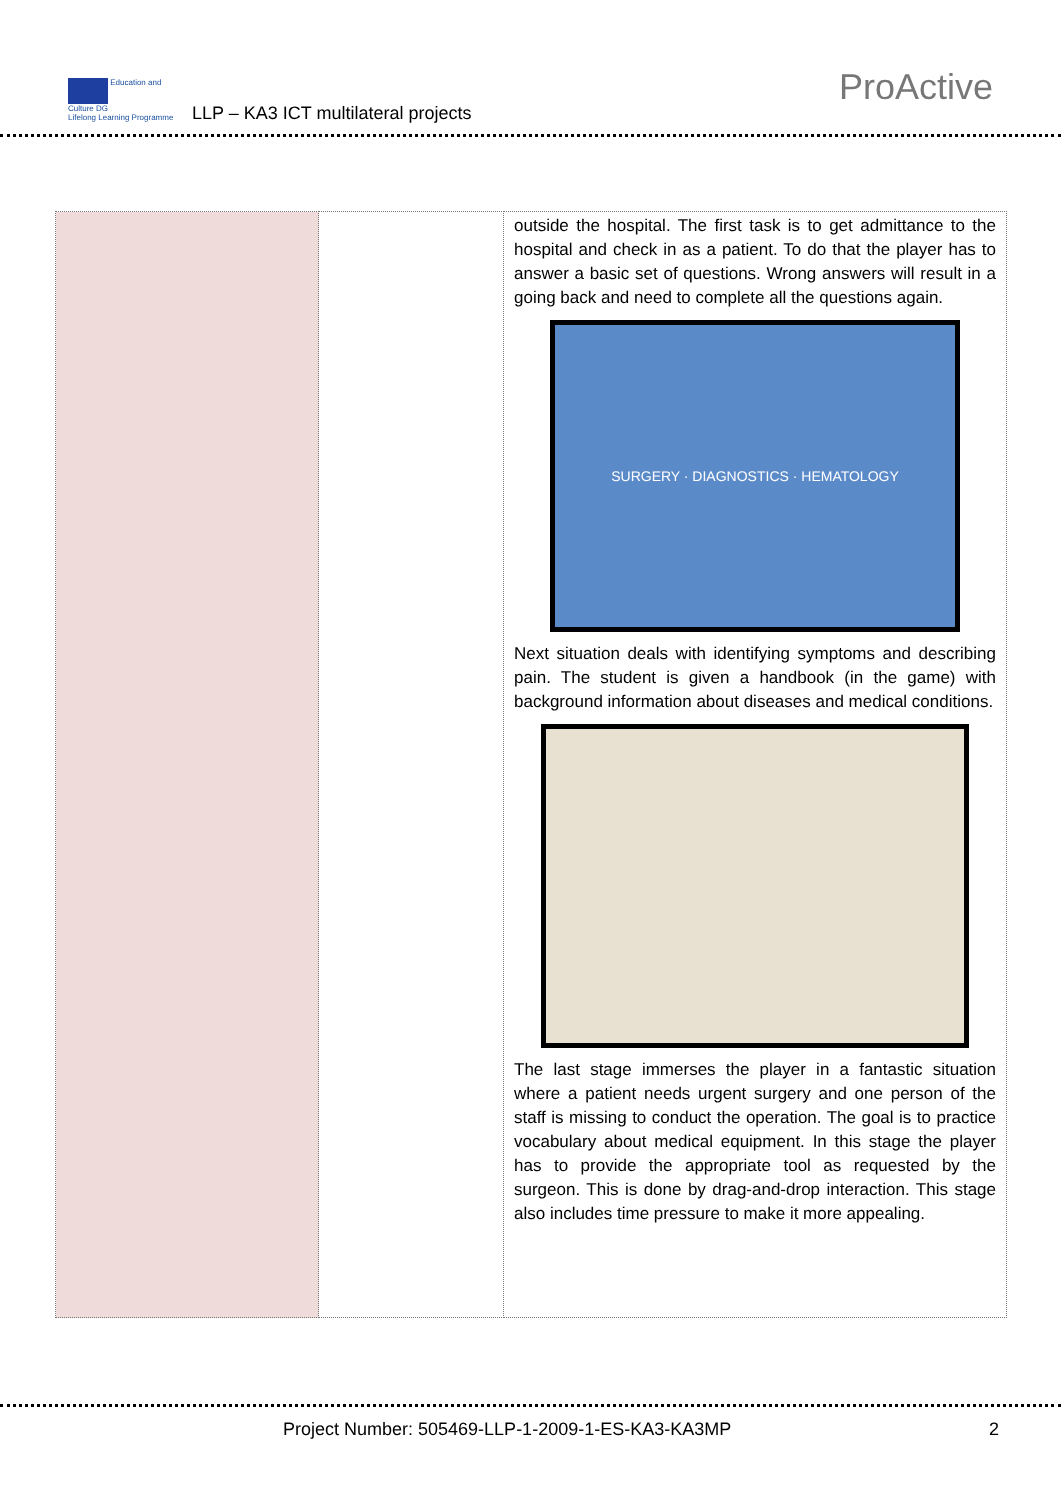Education and Culture DG
Lifelong Learning Programme
LLP – KA3 ICT multilateral projects
ProActive
| | | outside the hospital. The first task is to get admittance to the hospital and check in as a patient. To do that the player has to answer a basic set of questions. Wrong answers will result in a going back and need to complete all the questions again. SURGERY · DIAGNOSTICS · HEMATOLOGY Next situation deals with identifying symptoms and describing pain. The student is given a handbook (in the game) with background information about diseases and medical conditions. The last stage immerses the player in a fantastic situation where a patient needs urgent surgery and one person of the staff is missing to conduct the operation. The goal is to practice vocabulary about medical equipment. In this stage the player has to provide the appropriate tool as requested by the surgeon. This is done by drag-and-drop interaction. This stage also includes time pressure to make it more appealing. |
Project Number: 505469-LLP-1-2009-1-ES-KA3-KA3MP
2